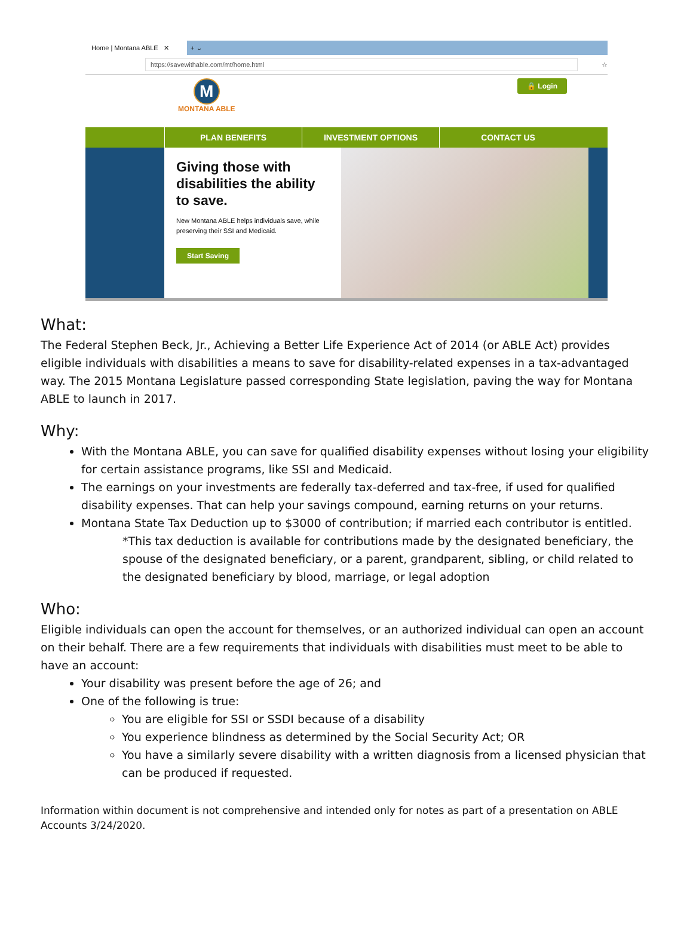Home | Montana ABLE ✕
+ ⌄
https://savewithable.com/mt/home.html
☆
M
MONTANA ABLE
🔒 Login
PLAN BENEFITS INVESTMENT OPTIONS CONTACT US
Giving those with disabilities the ability to save.
New Montana ABLE helps individuals save, while preserving their SSI and Medicaid.
Start Saving
What:
The Federal Stephen Beck, Jr., Achieving a Better Life Experience Act of 2014 (or ABLE Act) provides eligible individuals with disabilities a means to save for disability-related expenses in a tax-advantaged way. The 2015 Montana Legislature passed corresponding State legislation, paving the way for Montana ABLE to launch in 2017.
Why:
With the Montana ABLE, you can save for qualified disability expenses without losing your eligibility for certain assistance programs, like SSI and Medicaid.
The earnings on your investments are federally tax-deferred and tax-free, if used for qualified disability expenses. That can help your savings compound, earning returns on your returns.
Montana State Tax Deduction up to $3000 of contribution; if married each contributor is entitled.
*This tax deduction is available for contributions made by the designated beneficiary, the spouse of the designated beneficiary, or a parent, grandparent, sibling, or child related to the designated beneficiary by blood, marriage, or legal adoption
Who:
Eligible individuals can open the account for themselves, or an authorized individual can open an account on their behalf. There are a few requirements that individuals with disabilities must meet to be able to have an account:
Your disability was present before the age of 26; and
One of the following is true:
You are eligible for SSI or SSDI because of a disability
You experience blindness as determined by the Social Security Act; OR
You have a similarly severe disability with a written diagnosis from a licensed physician that can be produced if requested.
Information within document is not comprehensive and intended only for notes as part of a presentation on ABLE Accounts 3/24/2020.